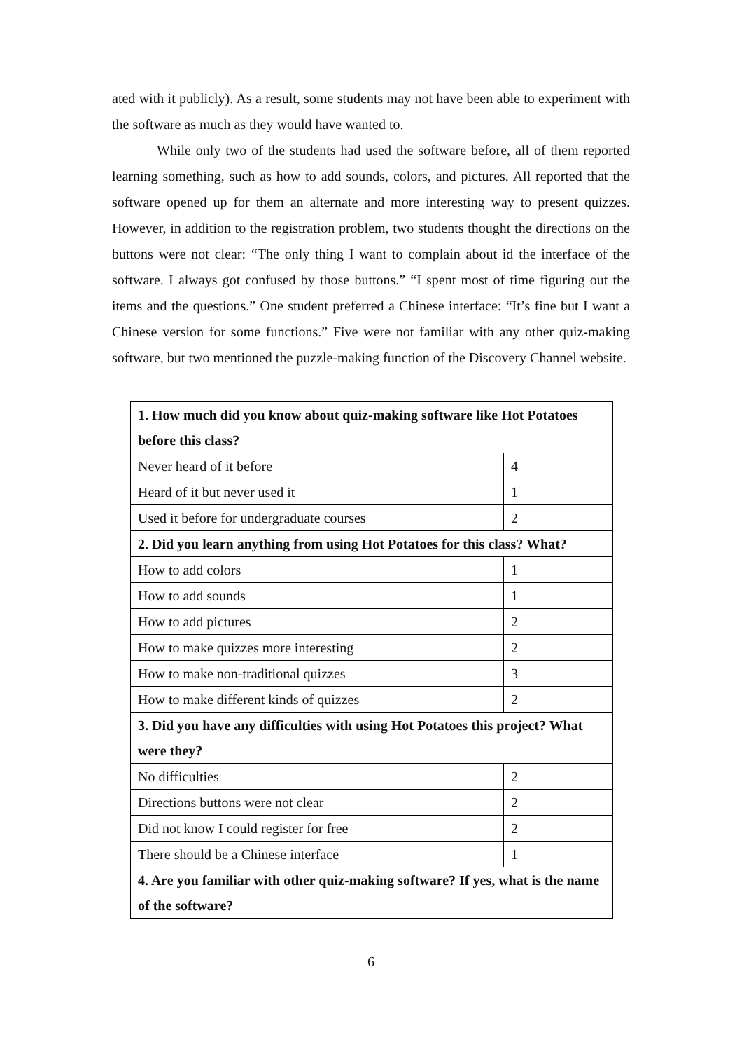ated with it publicly). As a result, some students may not have been able to experiment with the software as much as they would have wanted to.
While only two of the students had used the software before, all of them reported learning something, such as how to add sounds, colors, and pictures. All reported that the software opened up for them an alternate and more interesting way to present quizzes. However, in addition to the registration problem, two students thought the directions on the buttons were not clear: “The only thing I want to complain about id the interface of the software. I always got confused by those buttons.” “I spent most of time figuring out the items and the questions.” One student preferred a Chinese interface: “It’s fine but I want a Chinese version for some functions.” Five were not familiar with any other quiz-making software, but two mentioned the puzzle-making function of the Discovery Channel website.
| 1. How much did you know about quiz-making software like Hot Potatoes before this class? | |
| --- | --- |
| Never heard of it before | 4 |
| Heard of it but never used it | 1 |
| Used it before for undergraduate courses | 2 |
| 2. Did you learn anything from using Hot Potatoes for this class? What? | |
| How to add colors | 1 |
| How to add sounds | 1 |
| How to add pictures | 2 |
| How to make quizzes more interesting | 2 |
| How to make non-traditional quizzes | 3 |
| How to make different kinds of quizzes | 2 |
| 3. Did you have any difficulties with using Hot Potatoes this project? What were they? | |
| No difficulties | 2 |
| Directions buttons were not clear | 2 |
| Did not know I could register for free | 2 |
| There should be a Chinese interface | 1 |
| 4. Are you familiar with other quiz-making software? If yes, what is the name of the software? | |
6